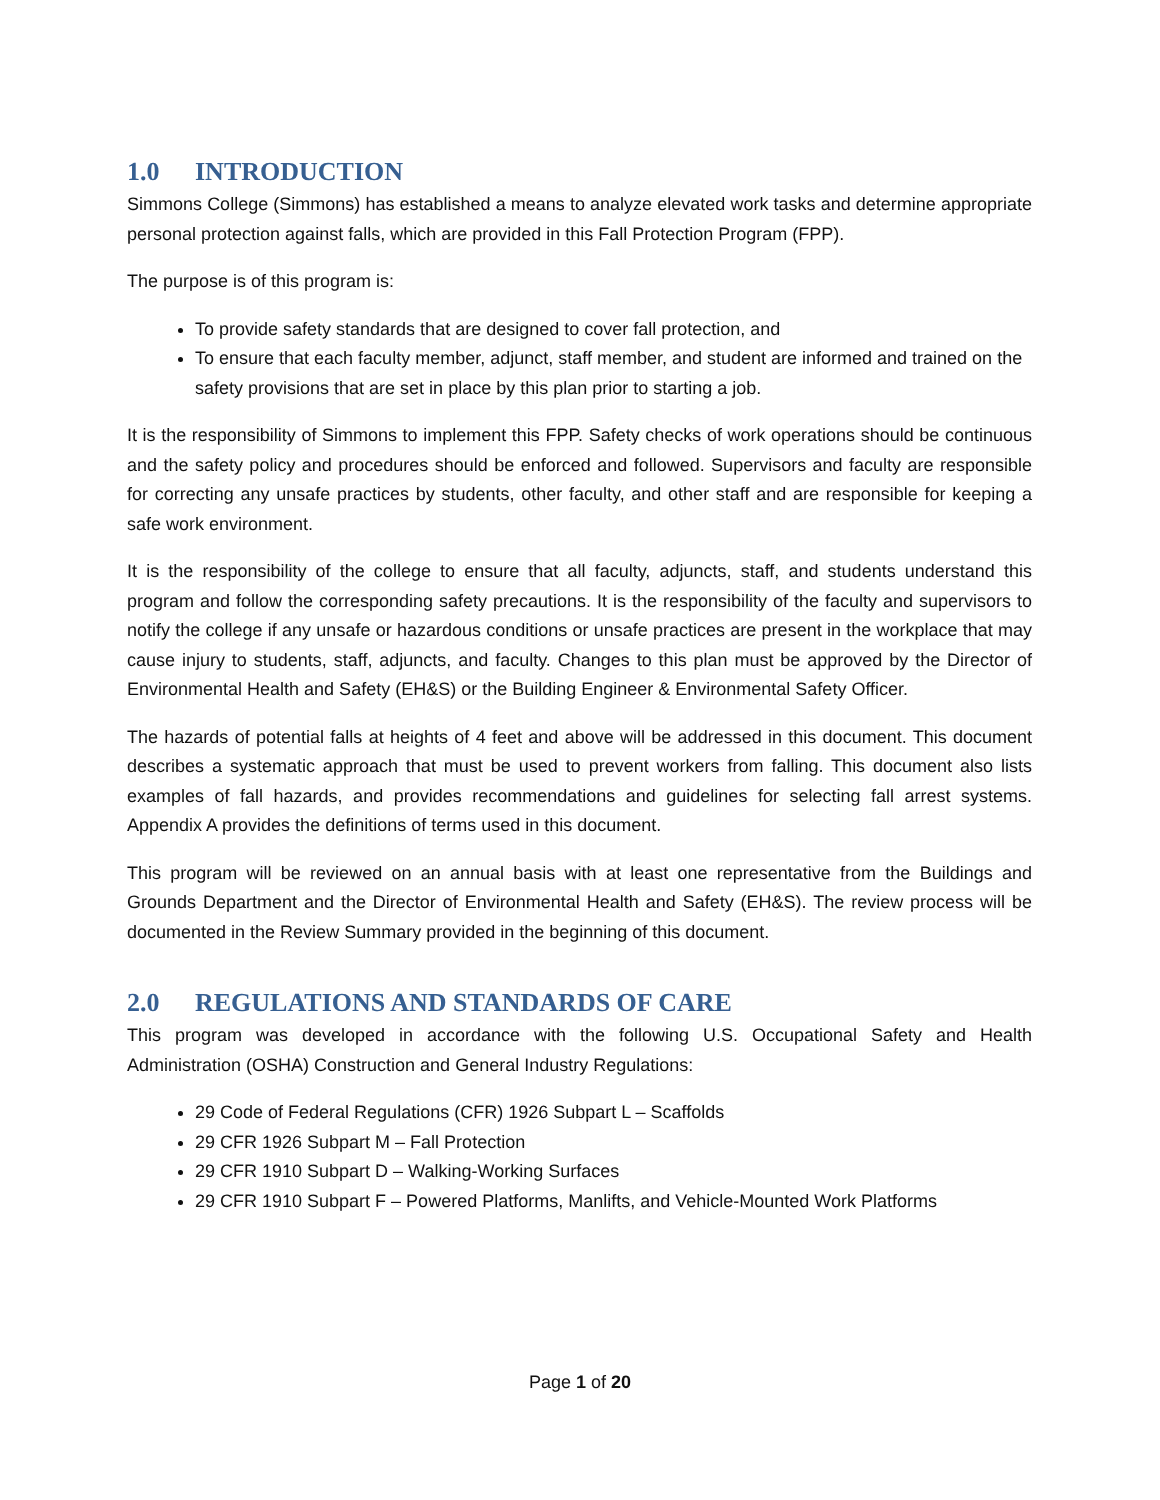1.0 INTRODUCTION
Simmons College (Simmons) has established a means to analyze elevated work tasks and determine appropriate personal protection against falls, which are provided in this Fall Protection Program (FPP).
The purpose is of this program is:
To provide safety standards that are designed to cover fall protection, and
To ensure that each faculty member, adjunct, staff member, and student are informed and trained on the safety provisions that are set in place by this plan prior to starting a job.
It is the responsibility of Simmons to implement this FPP. Safety checks of work operations should be continuous and the safety policy and procedures should be enforced and followed. Supervisors and faculty are responsible for correcting any unsafe practices by students, other faculty, and other staff and are responsible for keeping a safe work environment.
It is the responsibility of the college to ensure that all faculty, adjuncts, staff, and students understand this program and follow the corresponding safety precautions. It is the responsibility of the faculty and supervisors to notify the college if any unsafe or hazardous conditions or unsafe practices are present in the workplace that may cause injury to students, staff, adjuncts, and faculty. Changes to this plan must be approved by the Director of Environmental Health and Safety (EH&S) or the Building Engineer & Environmental Safety Officer.
The hazards of potential falls at heights of 4 feet and above will be addressed in this document. This document describes a systematic approach that must be used to prevent workers from falling. This document also lists examples of fall hazards, and provides recommendations and guidelines for selecting fall arrest systems. Appendix A provides the definitions of terms used in this document.
This program will be reviewed on an annual basis with at least one representative from the Buildings and Grounds Department and the Director of Environmental Health and Safety (EH&S). The review process will be documented in the Review Summary provided in the beginning of this document.
2.0 REGULATIONS AND STANDARDS OF CARE
This program was developed in accordance with the following U.S. Occupational Safety and Health Administration (OSHA) Construction and General Industry Regulations:
29 Code of Federal Regulations (CFR) 1926 Subpart L – Scaffolds
29 CFR 1926 Subpart M – Fall Protection
29 CFR 1910 Subpart D – Walking-Working Surfaces
29 CFR 1910 Subpart F – Powered Platforms, Manlifts, and Vehicle-Mounted Work Platforms
Page 1 of 20